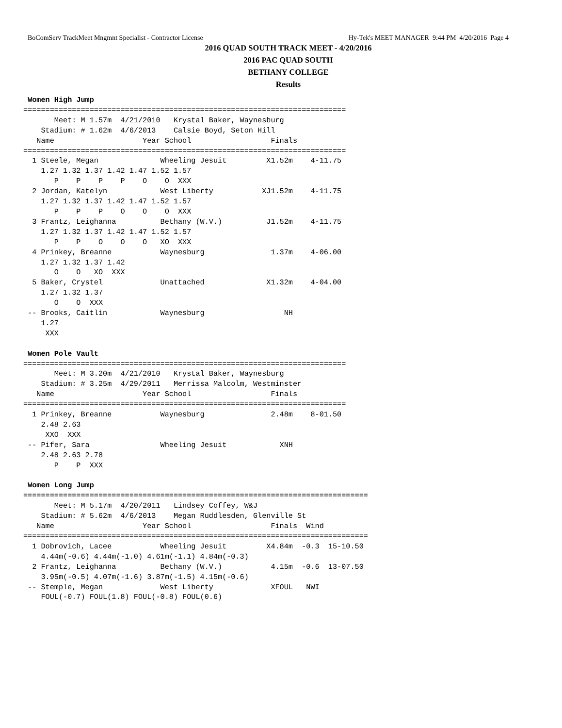BoComServ TrackMeet Mngmnt Specialist - Contractor License Hy-Tek's MEET MANAGER 9:44 PM 4/20/2016 Page 4
2016 QUAD SOUTH TRACK MEET - 4/20/2016
2016 PAC QUAD SOUTH
BETHANY COLLEGE
Results
 Women High Jump
=========================================================================
       Meet: M 1.57m  4/21/2010   Krystal Baker, Waynesburg
    Stadium: # 1.62m  4/6/2013    Calsie Boyd, Seton Hill
   Name                    Year School                  Finals
=========================================================================
  1 Steele, Megan              Wheeling Jesuit         X1.52m    4-11.75
    1.27 1.32 1.37 1.42 1.47 1.52 1.57
       P    P    P    P    O    O  XXX
  2 Jordan, Katelyn            West Liberty           XJ1.52m    4-11.75
    1.27 1.32 1.37 1.42 1.47 1.52 1.57
       P    P    P    O    O    O  XXX
  3 Frantz, Leighanna          Bethany (W.V.)          J1.52m    4-11.75
    1.27 1.32 1.37 1.42 1.47 1.52 1.57
       P    P    O    O    O   XO  XXX
  4 Prinkey, Breanne           Waynesburg               1.37m    4-06.00
    1.27 1.32 1.37 1.42
       O    O   XO  XXX
  5 Baker, Crystel             Unattached              X1.32m    4-04.00
    1.27 1.32 1.37
       O    O  XXX
 -- Brooks, Caitlin            Waynesburg                  NH
    1.27
     XXX

 Women Pole Vault
=========================================================================
       Meet: M 3.20m  4/21/2010   Krystal Baker, Waynesburg
    Stadium: # 3.25m  4/29/2011   Merrissa Malcolm, Westminster
   Name                    Year School                  Finals
=========================================================================
  1 Prinkey, Breanne           Waynesburg               2.48m    8-01.50
    2.48 2.63
     XXO  XXX
 -- Pifer, Sara                Wheeling Jesuit            XNH
    2.48 2.63 2.78
       P    P  XXX

 Women Long Jump
==============================================================================
       Meet: M 5.17m  4/20/2011   Lindsey Coffey, W&J
    Stadium: # 5.62m  4/6/2013    Megan Ruddlesden, Glenville St
   Name                    Year School                  Finals  Wind
==============================================================================
  1 Dobrovich, Lacee           Wheeling Jesuit         X4.84m  -0.3  15-10.50
    4.44m(-0.6) 4.44m(-1.0) 4.61m(-1.1) 4.84m(-0.3)
  2 Frantz, Leighanna          Bethany (W.V.)           4.15m  -0.6  13-07.50
    3.95m(-0.5) 4.07m(-1.6) 3.87m(-1.5) 4.15m(-0.6)
 -- Stemple, Megan             West Liberty             XFOUL   NWI
    FOUL(-0.7) FOUL(1.8) FOUL(-0.8) FOUL(0.6)